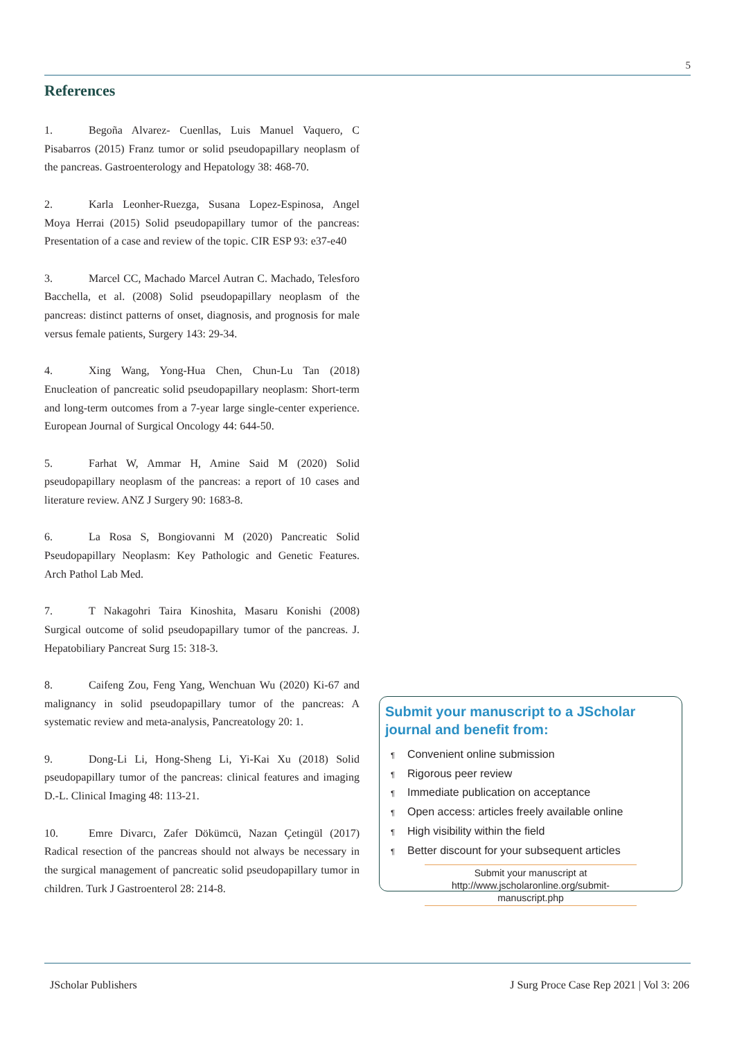5
References
1. Begoña Alvarez- Cuenllas, Luis Manuel Vaquero, C Pisabarros (2015) Franz tumor or solid pseudopapillary neoplasm of the pancreas. Gastroenterology and Hepatology 38: 468-70.
2. Karla Leonher-Ruezga, Susana Lopez-Espinosa, Angel Moya Herrai (2015) Solid pseudopapillary tumor of the pancreas: Presentation of a case and review of the topic. CIR ESP 93: e37-e40
3. Marcel CC, Machado Marcel Autran C. Machado, Telesforo Bacchella, et al. (2008) Solid pseudopapillary neoplasm of the pancreas: distinct patterns of onset, diagnosis, and prognosis for male versus female patients, Surgery 143: 29-34.
4. Xing Wang, Yong-Hua Chen, Chun-Lu Tan (2018) Enucleation of pancreatic solid pseudopapillary neoplasm: Short-term and long-term outcomes from a 7-year large single-center experience. European Journal of Surgical Oncology 44: 644-50.
5. Farhat W, Ammar H, Amine Said M (2020) Solid pseudopapillary neoplasm of the pancreas: a report of 10 cases and literature review. ANZ J Surgery 90: 1683-8.
6. La Rosa S, Bongiovanni M (2020) Pancreatic Solid Pseudopapillary Neoplasm: Key Pathologic and Genetic Features. Arch Pathol Lab Med.
7. T Nakagohri Taira Kinoshita, Masaru Konishi (2008) Surgical outcome of solid pseudopapillary tumor of the pancreas. J. Hepatobiliary Pancreat Surg 15: 318-3.
8. Caifeng Zou, Feng Yang, Wenchuan Wu (2020) Ki-67 and malignancy in solid pseudopapillary tumor of the pancreas: A systematic review and meta-analysis, Pancreatology 20: 1.
9. Dong-Li Li, Hong-Sheng Li, Yi-Kai Xu (2018) Solid pseudopapillary tumor of the pancreas: clinical features and imaging D.-L. Clinical Imaging 48: 113-21.
10. Emre Divarcı, Zafer Dökümcü, Nazan Çetingül (2017) Radical resection of the pancreas should not always be necessary in the surgical management of pancreatic solid pseudopapillary tumor in children. Turk J Gastroenterol 28: 214-8.
Submit your manuscript to a JScholar journal and benefit from:
¶ Convenient online submission
¶ Rigorous peer review
¶ Immediate publication on acceptance
¶ Open access: articles freely available online
¶ High visibility within the field
¶ Better discount for your subsequent articles
Submit your manuscript at
http://www.jscholaronline.org/submit-manuscript.php
JScholar Publishers
J Surg Proce Case Rep 2021 | Vol 3: 206